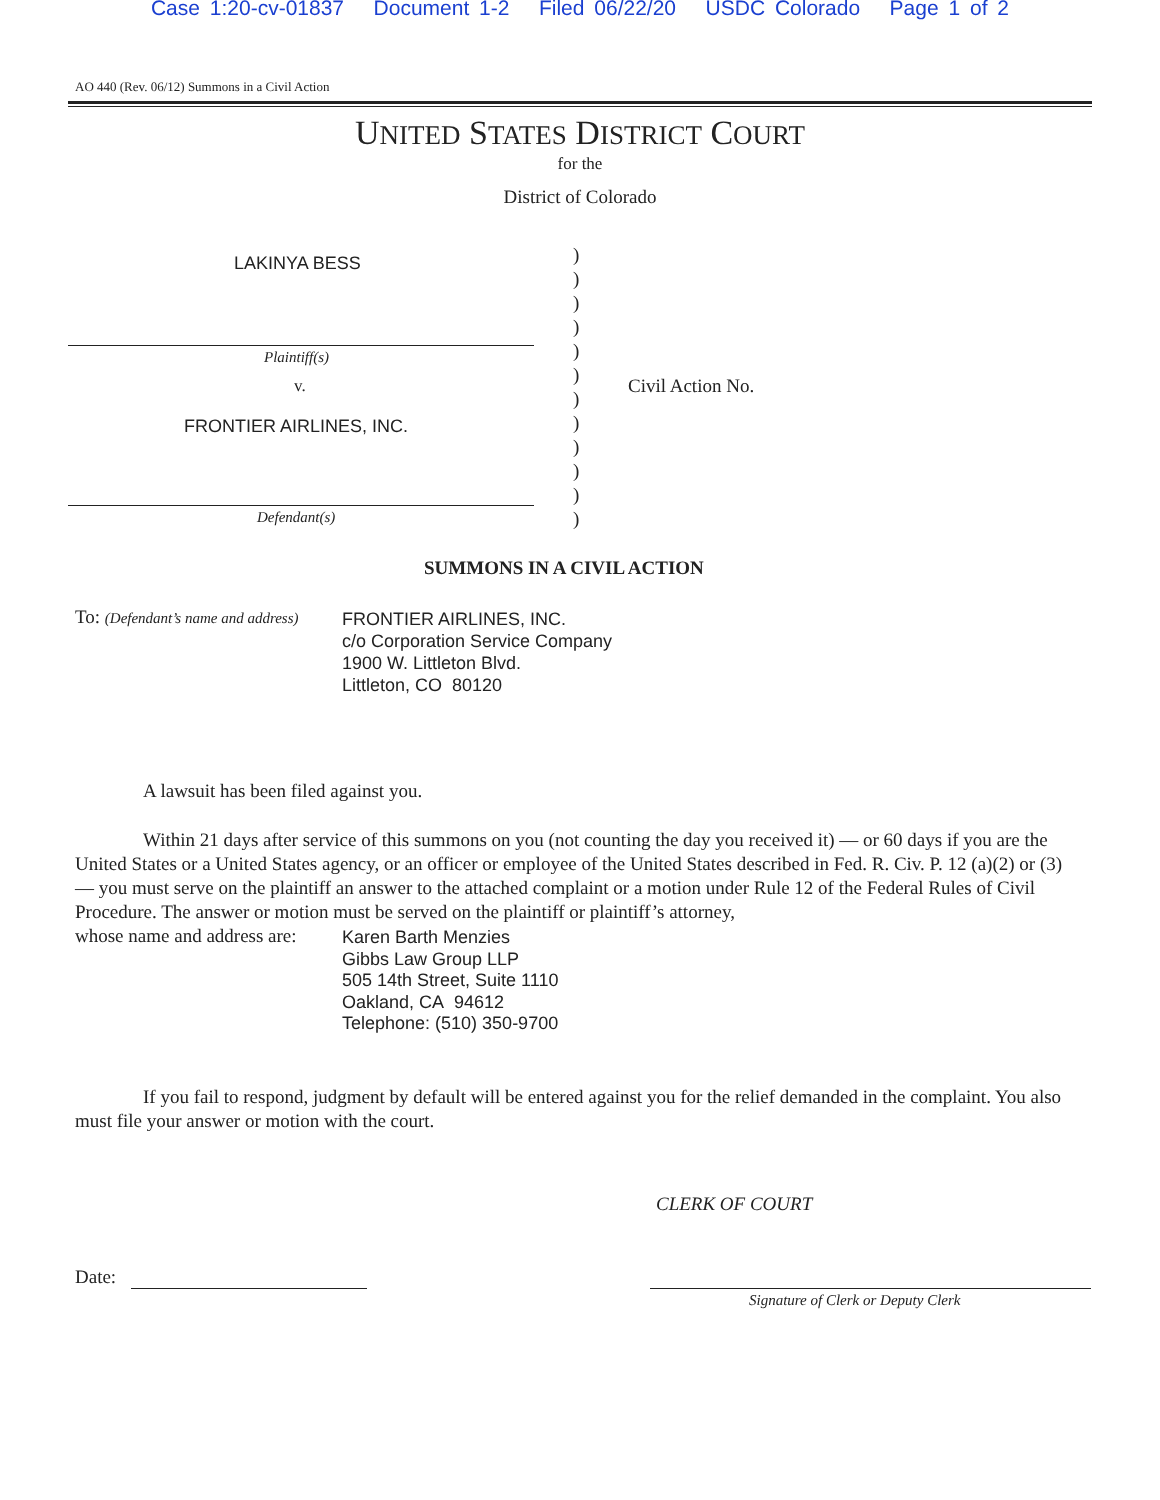Case 1:20-cv-01837 Document 1-2 Filed 06/22/20 USDC Colorado Page 1 of 2
AO 440 (Rev. 06/12) Summons in a Civil Action
UNITED STATES DISTRICT COURT
for the
District of Colorado
LAKINYA BESS
Plaintiff(s)
v.
FRONTIER AIRLINES, INC.
Defendant(s)
)
)
)
)
)
)
)
)
)
)
)
)
Civil Action No.
SUMMONS IN A CIVIL ACTION
To: (Defendant’s name and address)
FRONTIER AIRLINES, INC.
c/o Corporation Service Company
1900 W. Littleton Blvd.
Littleton, CO 80120
A lawsuit has been filed against you.
Within 21 days after service of this summons on you (not counting the day you received it) — or 60 days if you are the United States or a United States agency, or an officer or employee of the United States described in Fed. R. Civ. P. 12 (a)(2) or (3) — you must serve on the plaintiff an answer to the attached complaint or a motion under Rule 12 of the Federal Rules of Civil Procedure. The answer or motion must be served on the plaintiff or plaintiff’s attorney,
whose name and address are:
Karen Barth Menzies
Gibbs Law Group LLP
505 14th Street, Suite 1110
Oakland, CA 94612
Telephone: (510) 350-9700
If you fail to respond, judgment by default will be entered against you for the relief demanded in the complaint. You also must file your answer or motion with the court.
CLERK OF COURT
Date:
Signature of Clerk or Deputy Clerk